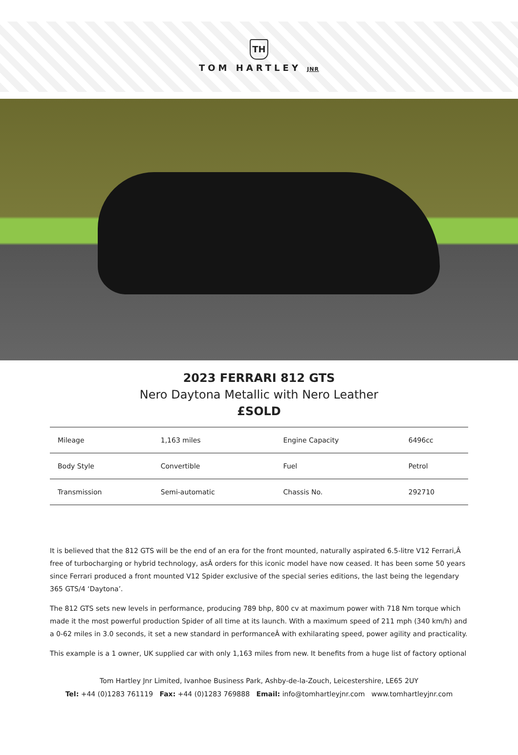TH
TOM HARTLEY JNR
2023 FERRARI 812 GTS
Nero Daytona Metallic with Nero Leather
£SOLD
| Mileage | 1,163 miles | Engine Capacity | 6496cc |
| Body Style | Convertible | Fuel | Petrol |
| Transmission | Semi-automatic | Chassis No. | 292710 |
It is believed that the 812 GTS will be the end of an era for the front mounted, naturally aspirated 6.5-litre V12 Ferrari,Â free of turbocharging or hybrid technology, asÂ orders for this iconic model have now ceased. It has been some 50 years since Ferrari produced a front mounted V12 Spider exclusive of the special series editions, the last being the legendary 365 GTS/4 ‘Daytona’.
The 812 GTS sets new levels in performance, producing 789 bhp, 800 cv at maximum power with 718 Nm torque which made it the most powerful production Spider of all time at its launch. With a maximum speed of 211 mph (340 km/h) and a 0-62 miles in 3.0 seconds, it set a new standard in performanceÂ with exhilarating speed, power agility and practicality.
This example is a 1 owner, UK supplied car with only 1,163 miles from new. It benefits from a huge list of factory optional
Tom Hartley Jnr Limited, Ivanhoe Business Park, Ashby-de-la-Zouch, Leicestershire, LE65 2UY
Tel: +44 (0)1283 761119 Fax: +44 (0)1283 769888 Email: info@tomhartleyjnr.com www.tomhartleyjnr.com